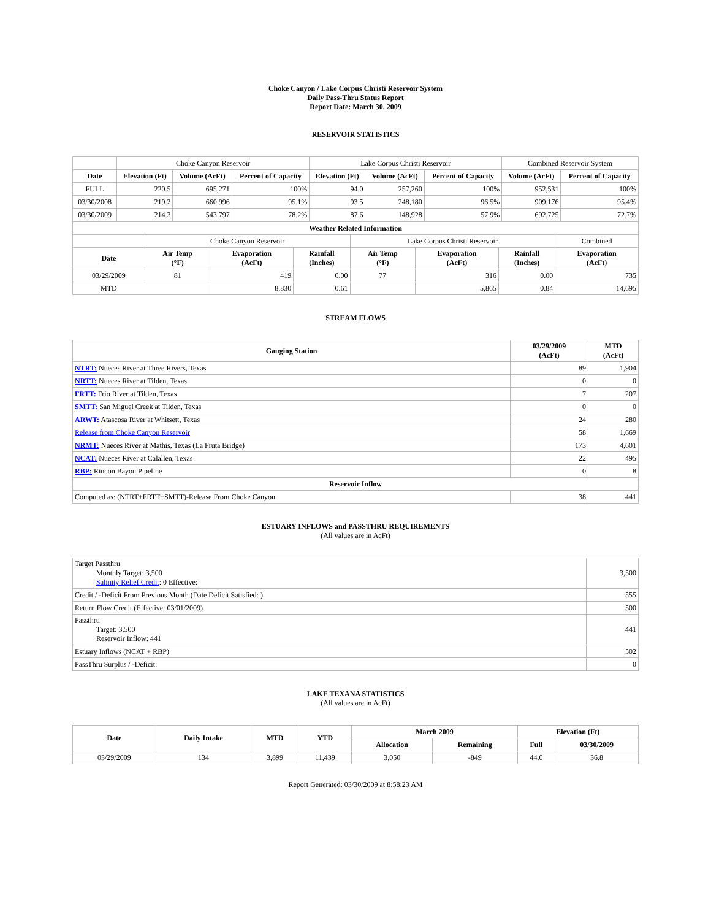Choke Canyon / Lake Corpus Christi Reservoir System
Daily Pass-Thru Status Report
Report Date: March 30, 2009
RESERVOIR STATISTICS
| | Choke Canyon Reservoir | | | Lake Corpus Christi Reservoir | | | Combined Reservoir System | |
| Date | Elevation (Ft) | Volume (AcFt) | Percent of Capacity | Elevation (Ft) | Volume (AcFt) | Percent of Capacity | Volume (AcFt) | Percent of Capacity |
| FULL | 220.5 | 695,271 | 100% | 94.0 | 257,260 | 100% | 952,531 | 100% |
| 03/30/2008 | 219.2 | 660,996 | 95.1% | 93.5 | 248,180 | 96.5% | 909,176 | 95.4% |
| 03/30/2009 | 214.3 | 543,797 | 78.2% | 87.6 | 148,928 | 57.9% | 692,725 | 72.7% |
| Weather Related Information | | | | | | | |
| --- | --- | --- | --- | --- | --- | --- | --- |
| | Choke Canyon Reservoir | | | Lake Corpus Christi Reservoir | | | Combined |
| Date | Air Temp (°F) | Evaporation (AcFt) | Rainfall (Inches) | Air Temp (°F) | Evaporation (AcFt) | Rainfall (Inches) | Evaporation (AcFt) |
| 03/29/2009 | 81 | 419 | 0.00 | 77 | 316 | 0.00 | 735 |
| MTD | | 8,830 | 0.61 | | 5,865 | 0.84 | 14,695 |
STREAM FLOWS
| Gauging Station | 03/29/2009 (AcFt) | MTD (AcFt) |
| --- | --- | --- |
| NTRT: Nueces River at Three Rivers, Texas | 89 | 1,904 |
| NRTT: Nueces River at Tilden, Texas | 0 | 0 |
| FRTT: Frio River at Tilden, Texas | 7 | 207 |
| SMTT: San Miguel Creek at Tilden, Texas | 0 | 0 |
| ARWT: Atascosa River at Whitsett, Texas | 24 | 280 |
| Release from Choke Canyon Reservoir | 58 | 1,669 |
| NRMT: Nueces River at Mathis, Texas (La Fruta Bridge) | 173 | 4,601 |
| NCAT: Nueces River at Calallen, Texas | 22 | 495 |
| RBP: Rincon Bayou Pipeline | 0 | 8 |
| Reservoir Inflow | | |
| Computed as: (NTRT+FRTT+SMTT)-Release From Choke Canyon | 38 | 441 |
ESTUARY INFLOWS and PASSTHRU REQUIREMENTS
(All values are in AcFt)
| Target Passthru Monthly Target: 3,500 Salinity Relief Credit : 0 Effective: | 3,500 |
| Credit / -Deficit From Previous Month (Date Deficit Satisfied: ) | 555 |
| Return Flow Credit (Effective: 03/01/2009) | 500 |
| Passthru Target: 3,500 Reservoir Inflow: 441 | 441 |
| Estuary Inflows (NCAT + RBP) | 502 |
| PassThru Surplus / -Deficit: | 0 |
LAKE TEXANA STATISTICS
(All values are in AcFt)
| Date | Daily Intake | MTD | YTD | March 2009 | | Elevation (Ft) | |
| --- | --- | --- | --- | --- | --- | --- | --- |
| | | | | Allocation | Remaining | Full | 03/30/2009 |
| 03/29/2009 | 134 | 3,899 | 11,439 | 3,050 | -849 | 44.0 | 36.8 |
Report Generated: 03/30/2009 at 8:58:23 AM